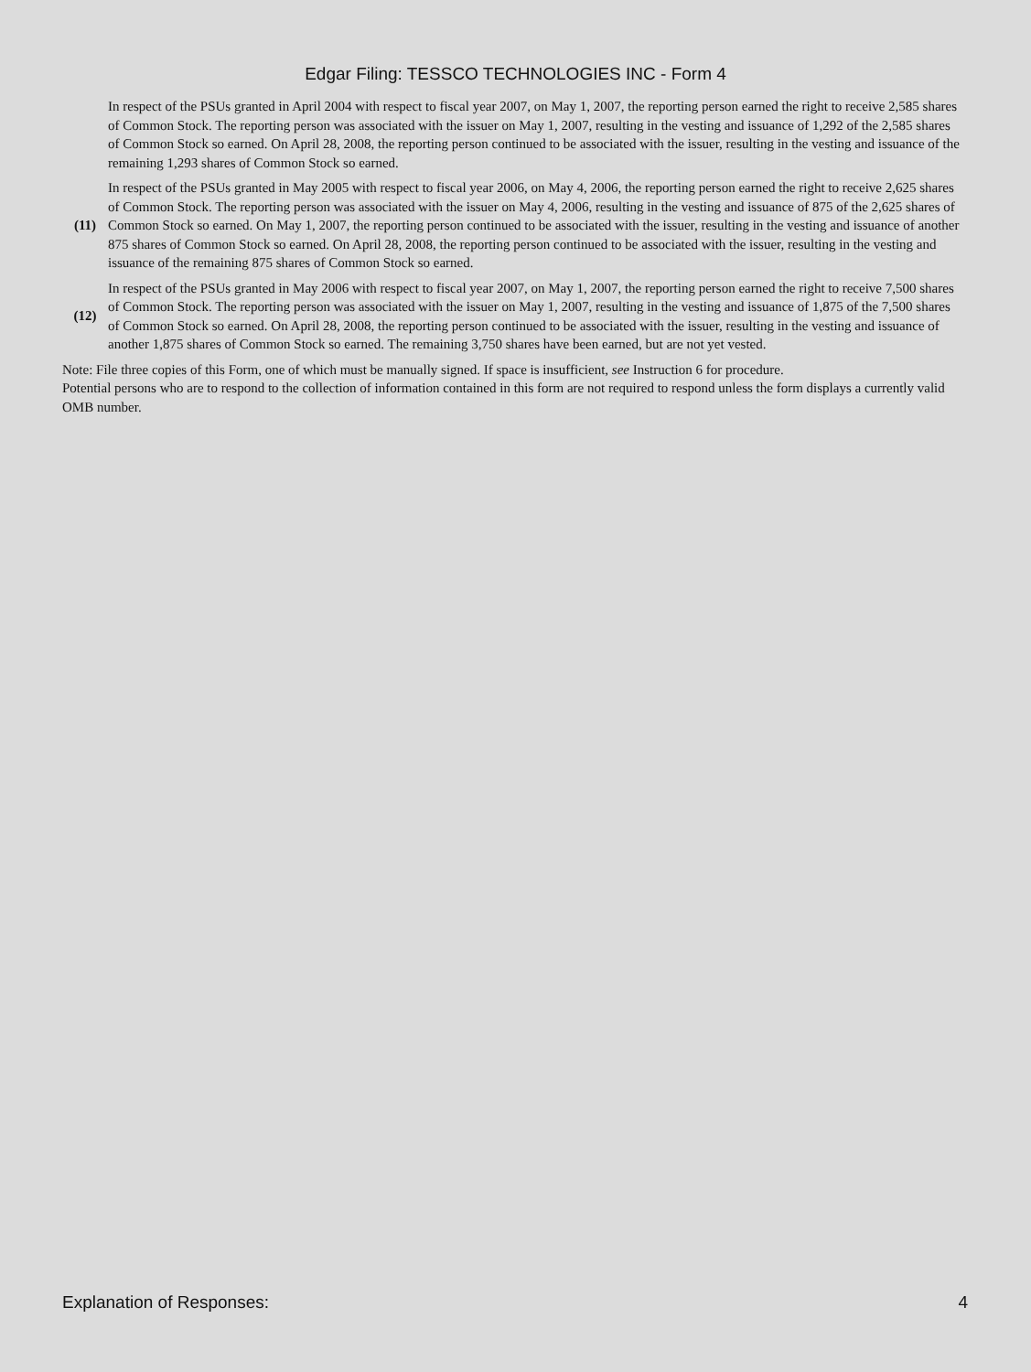Edgar Filing: TESSCO TECHNOLOGIES INC - Form 4
| | In respect of the PSUs granted in April 2004 with respect to fiscal year 2007, on May 1, 2007, the reporting person earned the right to receive 2,585 shares of Common Stock. The reporting person was associated with the issuer on May 1, 2007, resulting in the vesting and issuance of 1,292 of the 2,585 shares of Common Stock so earned. On April 28, 2008, the reporting person continued to be associated with the issuer, resulting in the vesting and issuance of the remaining 1,293 shares of Common Stock so earned. |
| (11) | In respect of the PSUs granted in May 2005 with respect to fiscal year 2006, on May 4, 2006, the reporting person earned the right to receive 2,625 shares of Common Stock. The reporting person was associated with the issuer on May 4, 2006, resulting in the vesting and issuance of 875 of the 2,625 shares of Common Stock so earned. On May 1, 2007, the reporting person continued to be associated with the issuer, resulting in the vesting and issuance of another 875 shares of Common Stock so earned. On April 28, 2008, the reporting person continued to be associated with the issuer, resulting in the vesting and issuance of the remaining 875 shares of Common Stock so earned. |
| (12) | In respect of the PSUs granted in May 2006 with respect to fiscal year 2007, on May 1, 2007, the reporting person earned the right to receive 7,500 shares of Common Stock. The reporting person was associated with the issuer on May 1, 2007, resulting in the vesting and issuance of 1,875 of the 7,500 shares of Common Stock so earned. On April 28, 2008, the reporting person continued to be associated with the issuer, resulting in the vesting and issuance of another 1,875 shares of Common Stock so earned. The remaining 3,750 shares have been earned, but are not yet vested. |
Note: File three copies of this Form, one of which must be manually signed. If space is insufficient, see Instruction 6 for procedure.
Potential persons who are to respond to the collection of information contained in this form are not required to respond unless the form displays a currently valid OMB number.
Explanation of Responses: 4